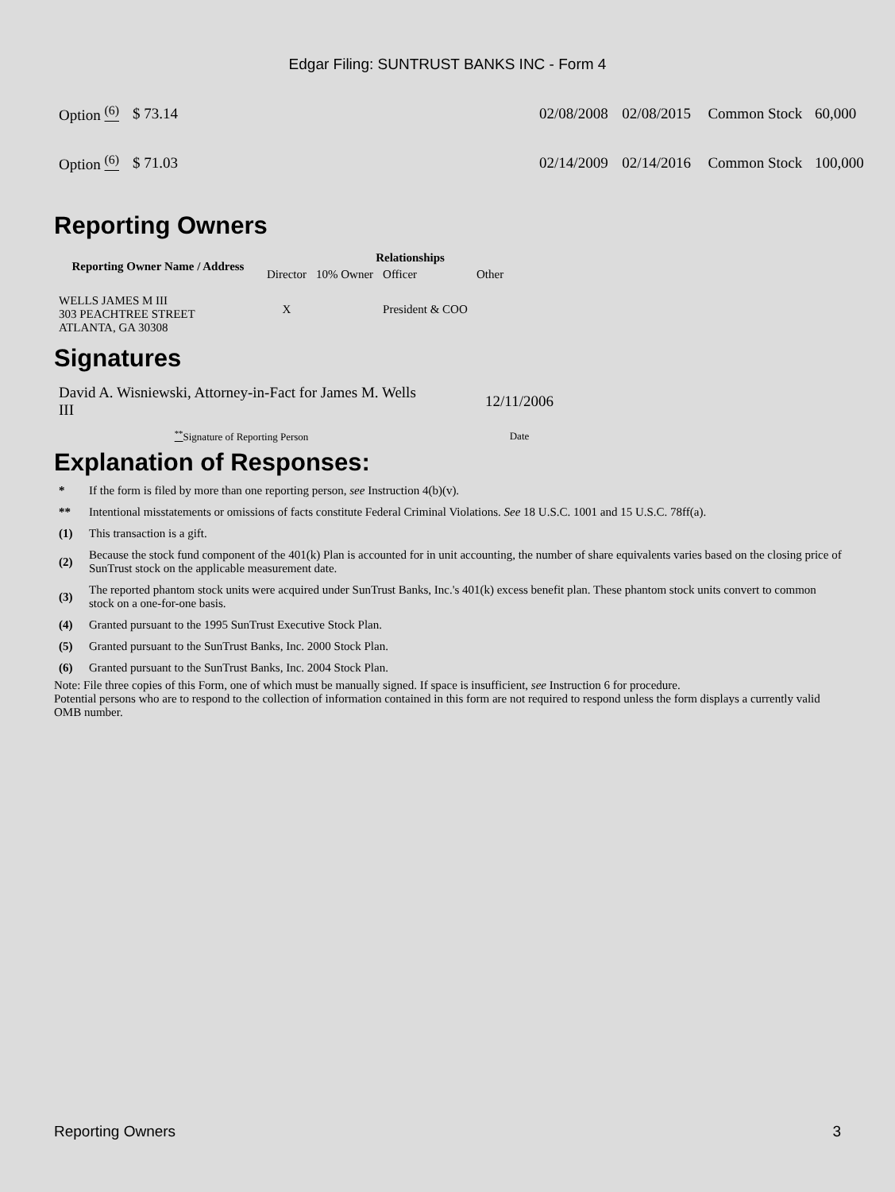Edgar Filing: SUNTRUST BANKS INC - Form 4
| Option <sup>(6)</sup> | $ 73.14 | 02/08/2008 | 02/08/2015 | Common Stock | 60,000 |
| Option <sup>(6)</sup> | $ 71.03 | 02/14/2009 | 02/14/2016 | Common Stock | 100,000 |
Reporting Owners
| Reporting Owner Name / Address | Relationships | | | |
| --- | --- | --- | --- | --- |
| | Director | 10% Owner | Officer | Other |
| WELLS JAMES M III 303 PEACHTREE STREET ATLANTA, GA 30308 | X | | President & COO | |
Signatures
| David A. Wisniewski, Attorney-in-Fact for James M. Wells III | 12/11/2006 |
| <sup>**</sup> Signature of Reporting Person | Date |
Explanation of Responses:
| * | If the form is filed by more than one reporting person, see Instruction 4(b)(v). |
| ** | Intentional misstatements or omissions of facts constitute Federal Criminal Violations. See 18 U.S.C. 1001 and 15 U.S.C. 78ff(a). |
| (1) | This transaction is a gift. |
| (2) | Because the stock fund component of the 401(k) Plan is accounted for in unit accounting, the number of share equivalents varies based on the closing price of SunTrust stock on the applicable measurement date. |
| (3) | The reported phantom stock units were acquired under SunTrust Banks, Inc.'s 401(k) excess benefit plan. These phantom stock units convert to common stock on a one-for-one basis. |
| (4) | Granted pursuant to the 1995 SunTrust Executive Stock Plan. |
| (5) | Granted pursuant to the SunTrust Banks, Inc. 2000 Stock Plan. |
| (6) | Granted pursuant to the SunTrust Banks, Inc. 2004 Stock Plan. |
Note: File three copies of this Form, one of which must be manually signed. If space is insufficient, see Instruction 6 for procedure.
Potential persons who are to respond to the collection of information contained in this form are not required to respond unless the form displays a currently valid OMB number.
Reporting Owners 3